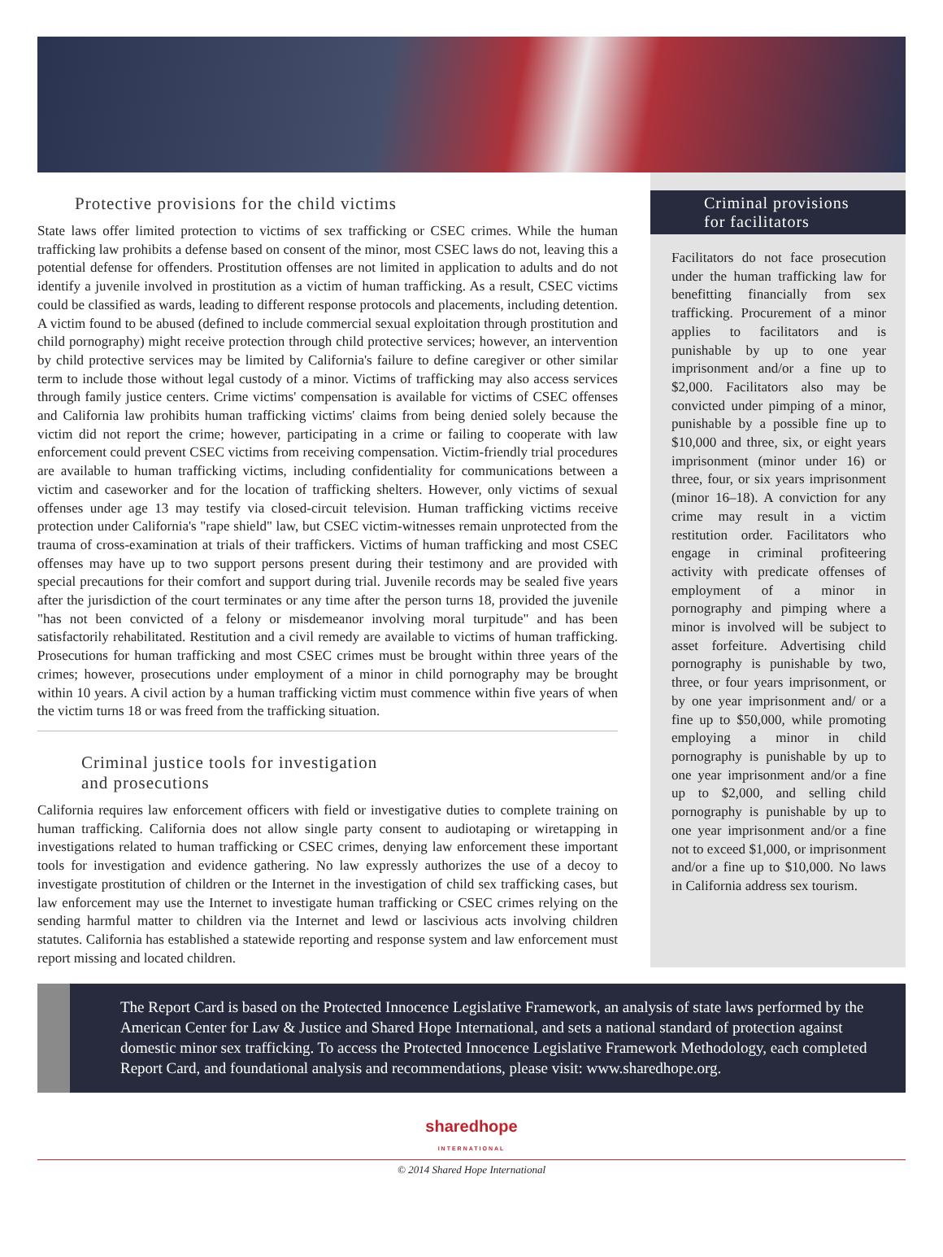Protective provisions for the child victims
State laws offer limited protection to victims of sex trafficking or CSEC crimes. While the human trafficking law prohibits a defense based on consent of the minor, most CSEC laws do not, leaving this a potential defense for offenders. Prostitution offenses are not limited in application to adults and do not identify a juvenile involved in prostitution as a victim of human trafficking. As a result, CSEC victims could be classified as wards, leading to different response protocols and placements, including detention. A victim found to be abused (defined to include commercial sexual exploitation through prostitution and child pornography) might receive protection through child protective services; however, an intervention by child protective services may be limited by California's failure to define caregiver or other similar term to include those without legal custody of a minor. Victims of trafficking may also access services through family justice centers. Crime victims' compensation is available for victims of CSEC offenses and California law prohibits human trafficking victims' claims from being denied solely because the victim did not report the crime; however, participating in a crime or failing to cooperate with law enforcement could prevent CSEC victims from receiving compensation. Victim-friendly trial procedures are available to human trafficking victims, including confidentiality for communications between a victim and caseworker and for the location of trafficking shelters. However, only victims of sexual offenses under age 13 may testify via closed-circuit television. Human trafficking victims receive protection under California's "rape shield" law, but CSEC victim-witnesses remain unprotected from the trauma of cross-examination at trials of their traffickers. Victims of human trafficking and most CSEC offenses may have up to two support persons present during their testimony and are provided with special precautions for their comfort and support during trial. Juvenile records may be sealed five years after the jurisdiction of the court terminates or any time after the person turns 18, provided the juvenile "has not been convicted of a felony or misdemeanor involving moral turpitude" and has been satisfactorily rehabilitated. Restitution and a civil remedy are available to victims of human trafficking. Prosecutions for human trafficking and most CSEC crimes must be brought within three years of the crimes; however, prosecutions under employment of a minor in child pornography may be brought within 10 years. A civil action by a human trafficking victim must commence within five years of when the victim turns 18 or was freed from the trafficking situation.
Criminal justice tools for investigation
and prosecutions
California requires law enforcement officers with field or investigative duties to complete training on human trafficking. California does not allow single party consent to audiotaping or wiretapping in investigations related to human trafficking or CSEC crimes, denying law enforcement these important tools for investigation and evidence gathering. No law expressly authorizes the use of a decoy to investigate prostitution of children or the Internet in the investigation of child sex trafficking cases, but law enforcement may use the Internet to investigate human trafficking or CSEC crimes relying on the sending harmful matter to children via the Internet and lewd or lascivious acts involving children statutes. California has established a statewide reporting and response system and law enforcement must report missing and located children.
Criminal provisions
for facilitators
Facilitators do not face prosecution under the human trafficking law for benefitting financially from sex trafficking. Procurement of a minor applies to facilitators and is punishable by up to one year imprisonment and/or a fine up to $2,000. Facilitators also may be convicted under pimping of a minor, punishable by a possible fine up to $10,000 and three, six, or eight years imprisonment (minor under 16) or three, four, or six years imprisonment (minor 16–18). A conviction for any crime may result in a victim restitution order. Facilitators who engage in criminal profiteering activity with predicate offenses of employment of a minor in pornography and pimping where a minor is involved will be subject to asset forfeiture. Advertising child pornography is punishable by two, three, or four years imprisonment, or by one year imprisonment and/ or a fine up to $50,000, while promoting employing a minor in child pornography is punishable by up to one year imprisonment and/or a fine up to $2,000, and selling child pornography is punishable by up to one year imprisonment and/or a fine not to exceed $1,000, or imprisonment and/or a fine up to $10,000. No laws in California address sex tourism.
The Report Card is based on the Protected Innocence Legislative Framework, an analysis of state laws performed by the American Center for Law & Justice and Shared Hope International, and sets a national standard of protection against domestic minor sex trafficking. To access the Protected Innocence Legislative Framework Methodology, each completed Report Card, and foundational analysis and recommendations, please visit: www.sharedhope.org.
sharedhope
INTERNATIONAL
© 2014 Shared Hope International